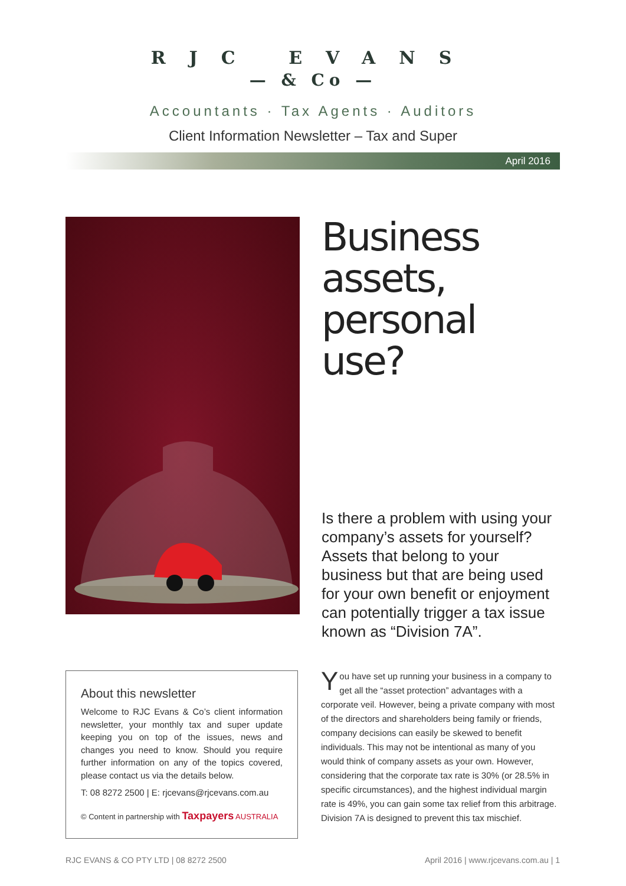RJC EVANS
— & Co —
Accountants · Tax Agents · Auditors
Client Information Newsletter – Tax and Super
April 2016
Business assets, personal use?
Is there a problem with using your company’s assets for yourself? Assets that belong to your business but that are being used for your own benefit or enjoyment can potentially trigger a tax issue known as “Division 7A”.
About this newsletter
Welcome to RJC Evans & Co’s client information newsletter, your monthly tax and super update keeping you on top of the issues, news and changes you need to know. Should you require further information on any of the topics covered, please contact us via the details below.
T: 08 8272 2500 | E: rjcevans@rjcevans.com.au
© Content in partnership with Taxpayers AUSTRALIA
You have set up running your business in a company to get all the “asset protection” advantages with a corporate veil. However, being a private company with most of the directors and shareholders being family or friends, company decisions can easily be skewed to benefit individuals. This may not be intentional as many of you would think of company assets as your own. However, considering that the corporate tax rate is 30% (or 28.5% in specific circumstances), and the highest individual margin rate is 49%, you can gain some tax relief from this arbitrage. Division 7A is designed to prevent this tax mischief.
RJC EVANS & CO PTY LTD | 08 8272 2500 April 2016 | www.rjcevans.com.au | 1